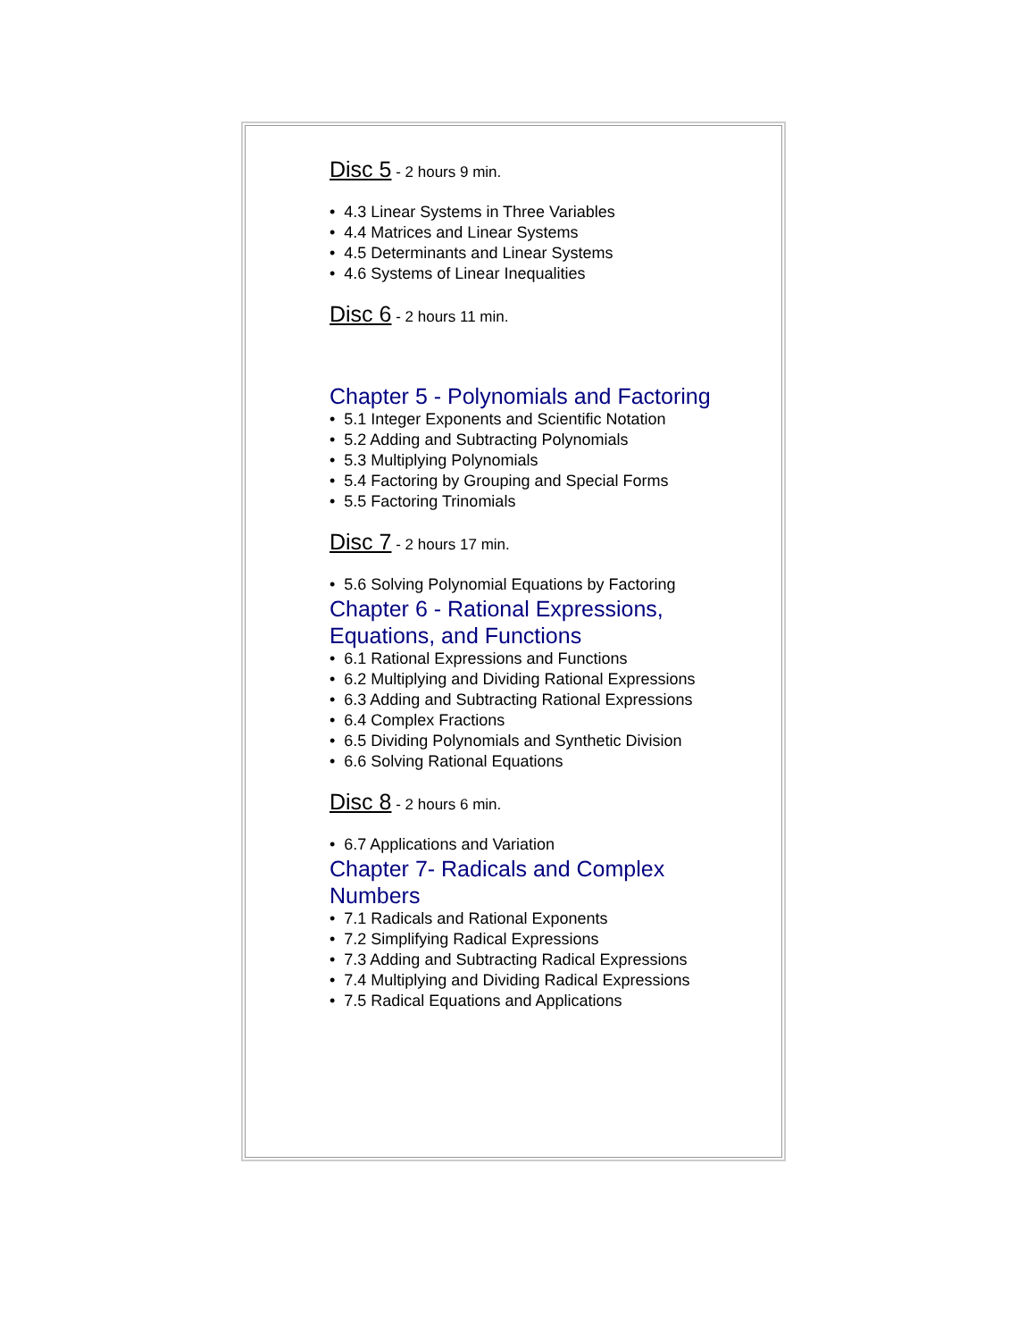Disc 5 - 2 hours 9 min.
• 4.3 Linear Systems in Three Variables
• 4.4 Matrices and Linear Systems
• 4.5 Determinants and Linear Systems
• 4.6 Systems of Linear Inequalities
Disc 6 - 2 hours 11 min.
Chapter 5 - Polynomials and Factoring
• 5.1 Integer Exponents and Scientific Notation
• 5.2 Adding and Subtracting Polynomials
• 5.3 Multiplying Polynomials
• 5.4 Factoring by Grouping and Special Forms
• 5.5 Factoring Trinomials
Disc 7 - 2 hours 17 min.
• 5.6 Solving Polynomial Equations by Factoring
Chapter 6 - Rational Expressions, Equations, and Functions
• 6.1 Rational Expressions and Functions
• 6.2 Multiplying and Dividing Rational Expressions
• 6.3 Adding and Subtracting Rational Expressions
• 6.4 Complex Fractions
• 6.5 Dividing Polynomials and Synthetic Division
• 6.6 Solving Rational Equations
Disc 8 - 2 hours 6 min.
• 6.7 Applications and Variation
Chapter 7- Radicals and Complex Numbers
• 7.1 Radicals and Rational Exponents
• 7.2 Simplifying Radical Expressions
• 7.3 Adding and Subtracting Radical Expressions
• 7.4 Multiplying and Dividing Radical Expressions
• 7.5 Radical Equations and Applications